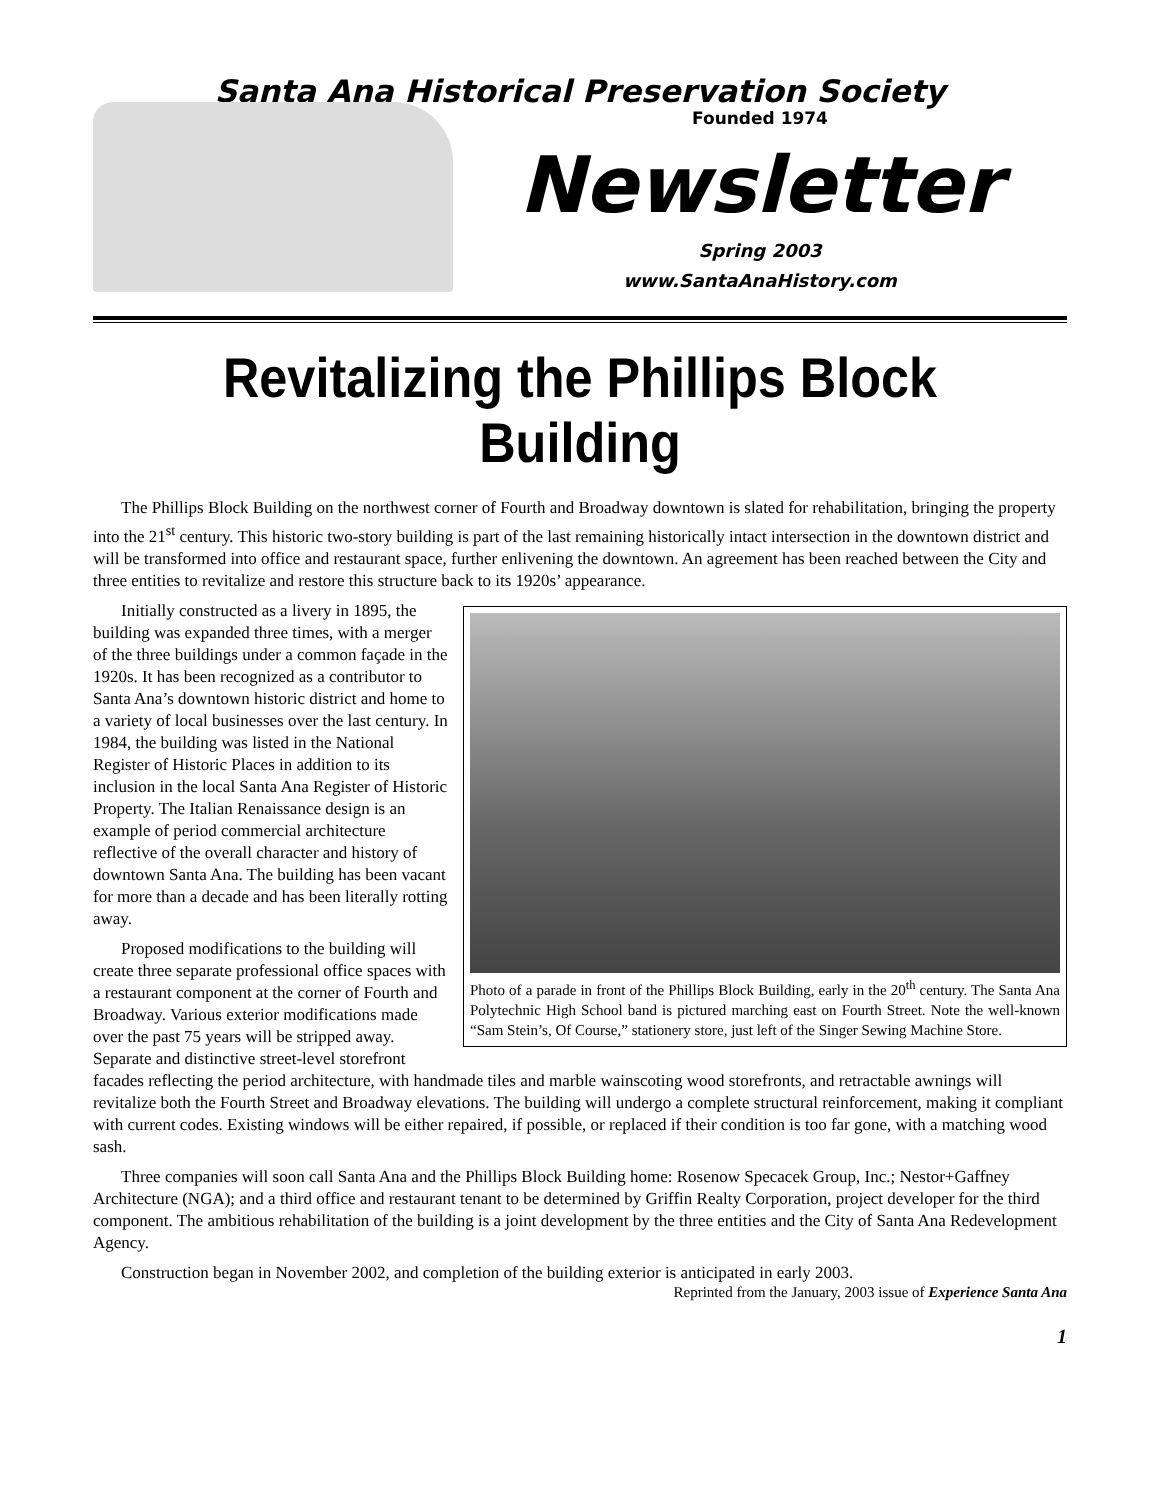Santa Ana Historical Preservation Society
Founded 1974
Newsletter
Spring 2003
www.SantaAnaHistory.com
Revitalizing the Phillips Block Building
The Phillips Block Building on the northwest corner of Fourth and Broadway downtown is slated for rehabilitation, bringing the property into the 21<sup>st</sup> century. This historic two-story building is part of the last remaining historically intact intersection in the downtown district and will be transformed into office and restaurant space, further enlivening the downtown. An agreement has been reached between the City and three entities to revitalize and restore this structure back to its 1920s’ appearance.
Photo of a parade in front of the Phillips Block Building, early in the 20<sup>th</sup> century. The Santa Ana Polytechnic High School band is pictured marching east on Fourth Street. Note the well-known “Sam Stein’s, Of Course,” stationery store, just left of the Singer Sewing Machine Store.
Initially constructed as a livery in 1895, the building was expanded three times, with a merger of the three buildings under a common façade in the 1920s. It has been recognized as a contributor to Santa Ana’s downtown historic district and home to a variety of local businesses over the last century. In 1984, the building was listed in the National Register of Historic Places in addition to its inclusion in the local Santa Ana Register of Historic Property. The Italian Renaissance design is an example of period commercial architecture reflective of the overall character and history of downtown Santa Ana. The building has been vacant for more than a decade and has been literally rotting away.
Proposed modifications to the building will create three separate professional office spaces with a restaurant component at the corner of Fourth and Broadway. Various exterior modifications made over the past 75 years will be stripped away. Separate and distinctive street-level storefront facades reflecting the period architecture, with handmade tiles and marble wainscoting wood storefronts, and retractable awnings will revitalize both the Fourth Street and Broadway elevations. The building will undergo a complete structural reinforcement, making it compliant with current codes. Existing windows will be either repaired, if possible, or replaced if their condition is too far gone, with a matching wood sash.
Three companies will soon call Santa Ana and the Phillips Block Building home: Rosenow Specacek Group, Inc.; Nestor+Gaffney Architecture (NGA); and a third office and restaurant tenant to be determined by Griffin Realty Corporation, project developer for the third component. The ambitious rehabilitation of the building is a joint development by the three entities and the City of Santa Ana Redevelopment Agency.
Construction began in November 2002, and completion of the building exterior is anticipated in early 2003.
Reprinted from the January, 2003 issue of Experience Santa Ana
1